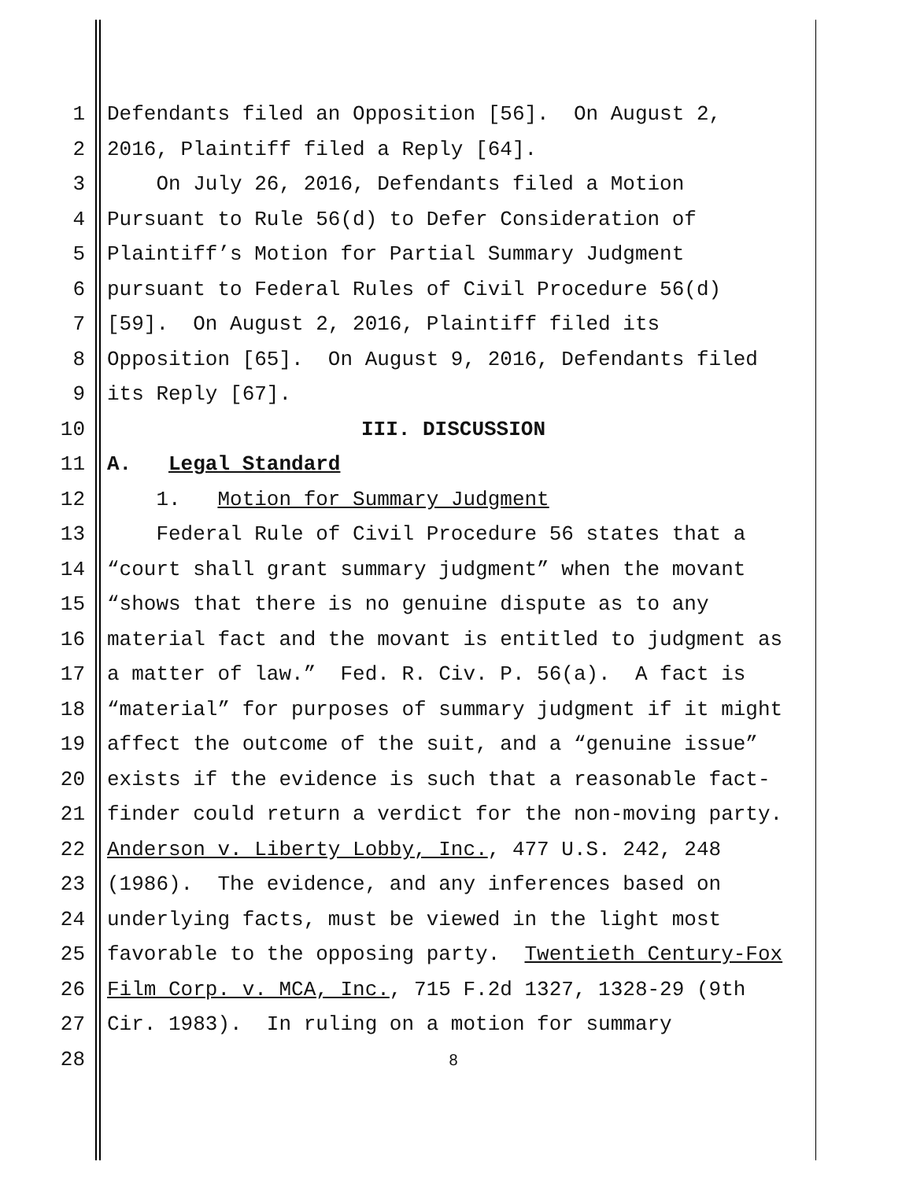1 Defendants filed an Opposition [56]. On August 2,
2 2016, Plaintiff filed a Reply [64].
3 On July 26, 2016, Defendants filed a Motion
4 Pursuant to Rule 56(d) to Defer Consideration of
5 Plaintiff’s Motion for Partial Summary Judgment
6 pursuant to Federal Rules of Civil Procedure 56(d)
7 [59]. On August 2, 2016, Plaintiff filed its
8 Opposition [65]. On August 9, 2016, Defendants filed
9 its Reply [67].
10 III. DISCUSSION
11 A. Legal Standard
12 1. Motion for Summary Judgment
13 Federal Rule of Civil Procedure 56 states that a
14 “court shall grant summary judgment” when the movant
15 “shows that there is no genuine dispute as to any
16 material fact and the movant is entitled to judgment as
17 a matter of law.” Fed. R. Civ. P. 56(a). A fact is
18 “material” for purposes of summary judgment if it might
19 affect the outcome of the suit, and a “genuine issue”
20 exists if the evidence is such that a reasonable fact-
21 finder could return a verdict for the non-moving party.
22 Anderson v. Liberty Lobby, Inc., 477 U.S. 242, 248
23 (1986). The evidence, and any inferences based on
24 underlying facts, must be viewed in the light most
25 favorable to the opposing party. Twentieth Century-Fox
26 Film Corp. v. MCA, Inc., 715 F.2d 1327, 1328-29 (9th
27 Cir. 1983). In ruling on a motion for summary
28 8